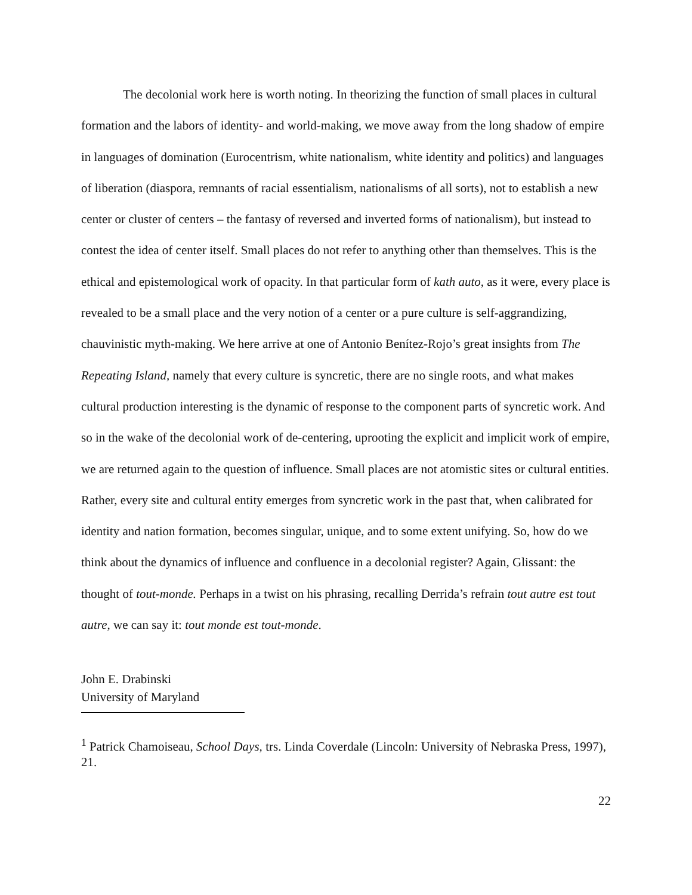The decolonial work here is worth noting. In theorizing the function of small places in cultural formation and the labors of identity- and world-making, we move away from the long shadow of empire in languages of domination (Eurocentrism, white nationalism, white identity and politics) and languages of liberation (diaspora, remnants of racial essentialism, nationalisms of all sorts), not to establish a new center or cluster of centers – the fantasy of reversed and inverted forms of nationalism), but instead to contest the idea of center itself. Small places do not refer to anything other than themselves. This is the ethical and epistemological work of opacity. In that particular form of kath auto, as it were, every place is revealed to be a small place and the very notion of a center or a pure culture is self-aggrandizing, chauvinistic myth-making. We here arrive at one of Antonio Benítez-Rojo’s great insights from The Repeating Island, namely that every culture is syncretic, there are no single roots, and what makes cultural production interesting is the dynamic of response to the component parts of syncretic work. And so in the wake of the decolonial work of de-centering, uprooting the explicit and implicit work of empire, we are returned again to the question of influence. Small places are not atomistic sites or cultural entities. Rather, every site and cultural entity emerges from syncretic work in the past that, when calibrated for identity and nation formation, becomes singular, unique, and to some extent unifying. So, how do we think about the dynamics of influence and confluence in a decolonial register? Again, Glissant: the thought of tout-monde. Perhaps in a twist on his phrasing, recalling Derrida’s refrain tout autre est tout autre, we can say it: tout monde est tout-monde.
John E. Drabinski
University of Maryland
<sup>1</sup> Patrick Chamoiseau, School Days, trs. Linda Coverdale (Lincoln: University of Nebraska Press, 1997), 21.
22